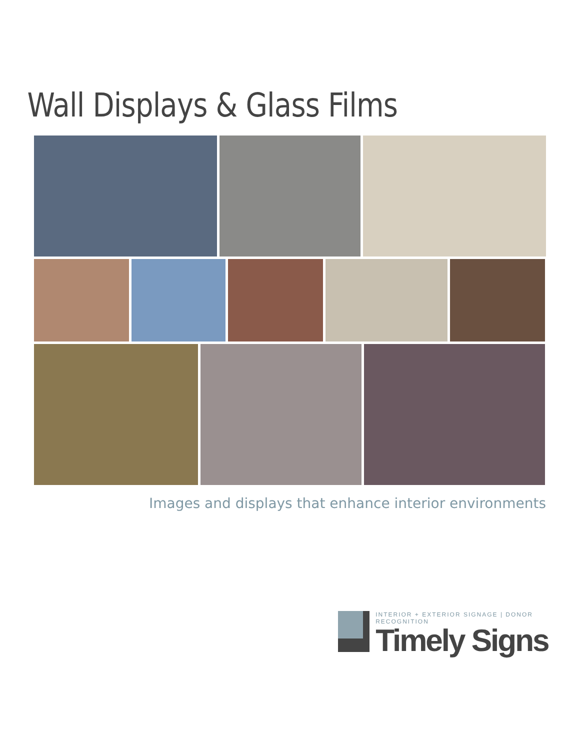Wall Displays & Glass Films
Images and displays that enhance interior environments
INTERIOR + EXTERIOR SIGNAGE | DONOR RECOGNITION
Timely Signs